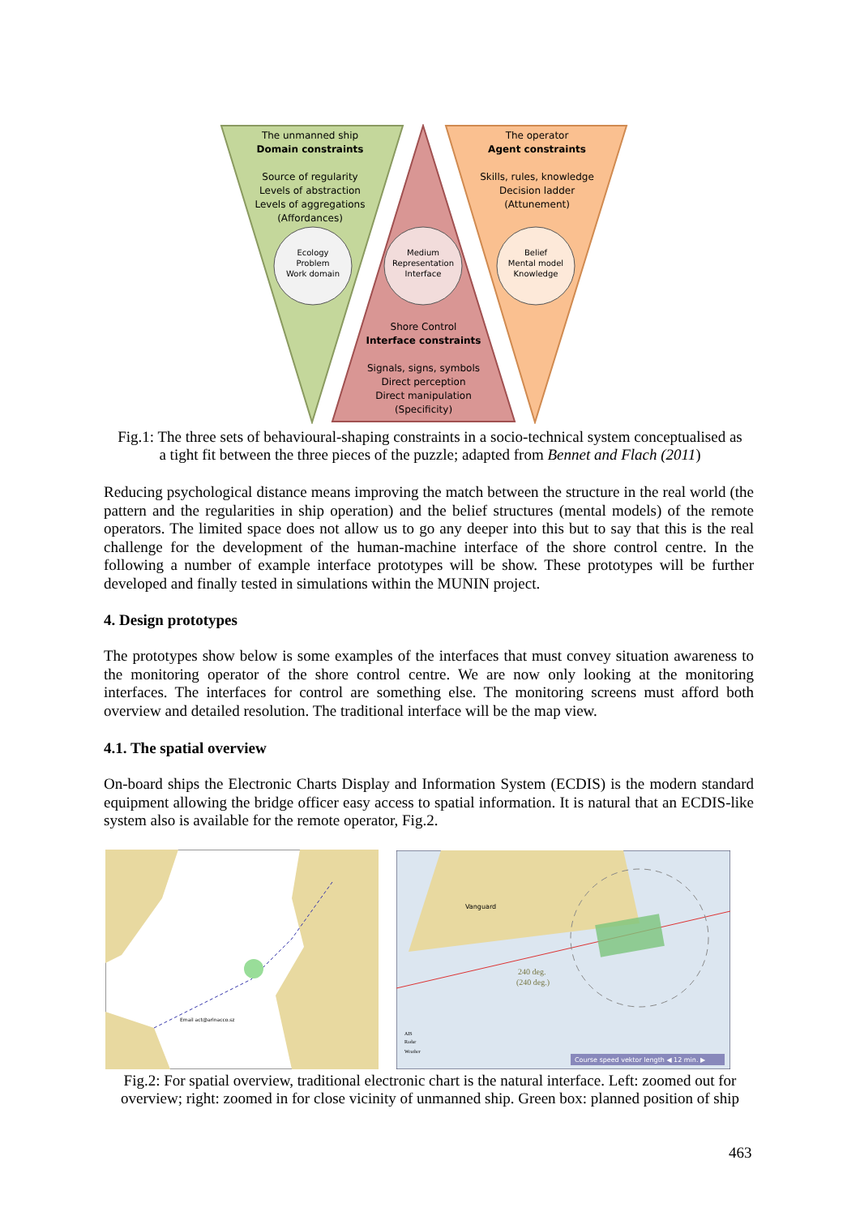The unmanned ship
Domain constraints
Source of regularity
Levels of abstraction
Levels of aggregations
(Affordances)
The operator
Agent constraints
Skills, rules, knowledge
Decision ladder
(Attunement)
Ecology
Problem
Work domain
Medium
Representation
Interface
Belief
Mental model
Knowledge
Shore Control
Interface constraints
Signals, signs, symbols
Direct perception
Direct manipulation
(Specificity)
Fig.1: The three sets of behavioural-shaping constraints in a socio-technical system conceptualised as
a tight fit between the three pieces of the puzzle; adapted from Bennet and Flach (2011)
Reducing psychological distance means improving the match between the structure in the real world (the pattern and the regularities in ship operation) and the belief structures (mental models) of the remote operators. The limited space does not allow us to go any deeper into this but to say that this is the real challenge for the development of the human-machine interface of the shore control centre. In the following a number of example interface prototypes will be show. These prototypes will be further developed and finally tested in simulations within the MUNIN project.
4. Design prototypes
The prototypes show below is some examples of the interfaces that must convey situation awareness to the monitoring operator of the shore control centre. We are now only looking at the monitoring interfaces. The interfaces for control are something else. The monitoring screens must afford both overview and detailed resolution. The traditional interface will be the map view.
4.1. The spatial overview
On-board ships the Electronic Charts Display and Information System (ECDIS) is the modern standard equipment allowing the bridge officer easy access to spatial information. It is natural that an ECDIS-like system also is available for the remote operator, Fig.2.
Email act@arlnacco.sz
Vanguard
240 deg.
(240 deg.)
Course speed vektor length ◀ 12 min. ▶
AIS
Radar
Weather
Fig.2: For spatial overview, traditional electronic chart is the natural interface. Left: zoomed out for
overview; right: zoomed in for close vicinity of unmanned ship. Green box: planned position of ship
463